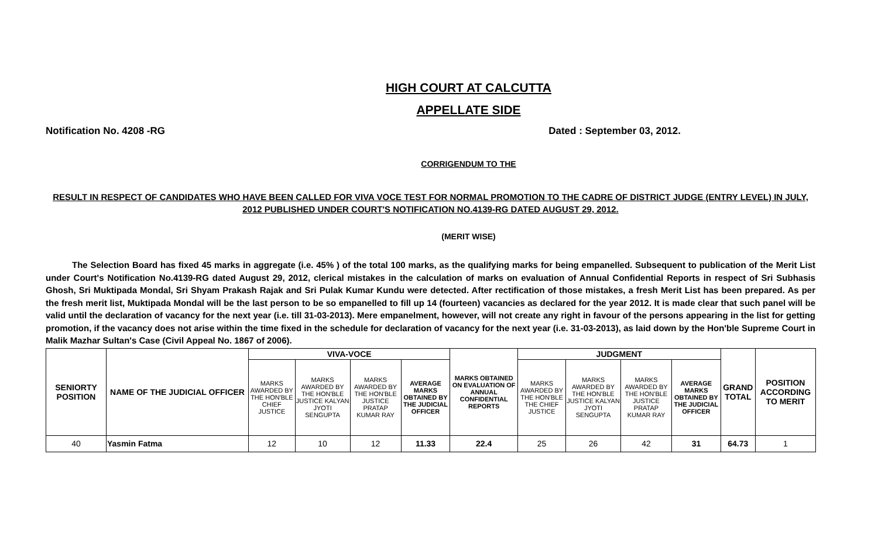HIGH COURT AT CALCUTTA
APPELLATE SIDE
Notification No. 4208 -RG Dated : September 03, 2012.
CORRIGENDUM TO THE
RESULT IN RESPECT OF CANDIDATES WHO HAVE BEEN CALLED FOR VIVA VOCE TEST FOR NORMAL PROMOTION TO THE CADRE OF DISTRICT JUDGE (ENTRY LEVEL) IN JULY, 2012 PUBLISHED UNDER COURT'S NOTIFICATION NO.4139-RG DATED AUGUST 29, 2012.
(MERIT WISE)
The Selection Board has fixed 45 marks in aggregate (i.e. 45% ) of the total 100 marks, as the qualifying marks for being empanelled. Subsequent to publication of the Merit List under Court's Notification No.4139-RG dated August 29, 2012, clerical mistakes in the calculation of marks on evaluation of Annual Confidential Reports in respect of Sri Subhasis Ghosh, Sri Muktipada Mondal, Sri Shyam Prakash Rajak and Sri Pulak Kumar Kundu were detected. After rectification of those mistakes, a fresh Merit List has been prepared. As per the fresh merit list, Muktipada Mondal will be the last person to be so empanelled to fill up 14 (fourteen) vacancies as declared for the year 2012. It is made clear that such panel will be valid until the declaration of vacancy for the next year (i.e. till 31-03-2013). Mere empanelment, however, will not create any right in favour of the persons appearing in the list for getting promotion, if the vacancy does not arise within the time fixed in the schedule for declaration of vacancy for the next year (i.e. 31-03-2013), as laid down by the Hon'ble Supreme Court in Malik Mazhar Sultan's Case (Civil Appeal No. 1867 of 2006).
| SENIORTY POSITION | NAME OF THE JUDICIAL OFFICER | VIVA-VOCE | | | | MARKS OBTAINED ON EVALUATION OF ANNUAL CONFIDENTIAL REPORTS | JUDGMENT | | | | GRAND TOTAL | POSITION ACCORDING TO MERIT |
| --- | --- | --- | --- | --- | --- | --- | --- | --- | --- | --- | --- | --- |
| | | MARKS AWARDED BY THE HON'BLE CHIEF JUSTICE | MARKS AWARDED BY THE HON'BLE JUSTICE KALYAN JYOTI SENGUPTA | MARKS AWARDED BY THE HON'BLE JUSTICE PRATAP KUMAR RAY | AVERAGE MARKS OBTAINED BY THE JUDICIAL OFFICER | | MARKS AWARDED BY THE HON'BLE THE CHIEF JUSTICE | MARKS AWARDED BY THE HON'BLE JUSTICE KALYAN JYOTI SENGUPTA | MARKS AWARDED BY THE HON'BLE JUSTICE PRATAP KUMAR RAY | AVERAGE MARKS OBTAINED BY THE JUDICIAL OFFICER | | |
| 40 | Yasmin Fatma | 12 | 10 | 12 | 11.33 | 22.4 | 25 | 26 | 42 | 31 | 64.73 | 1 |